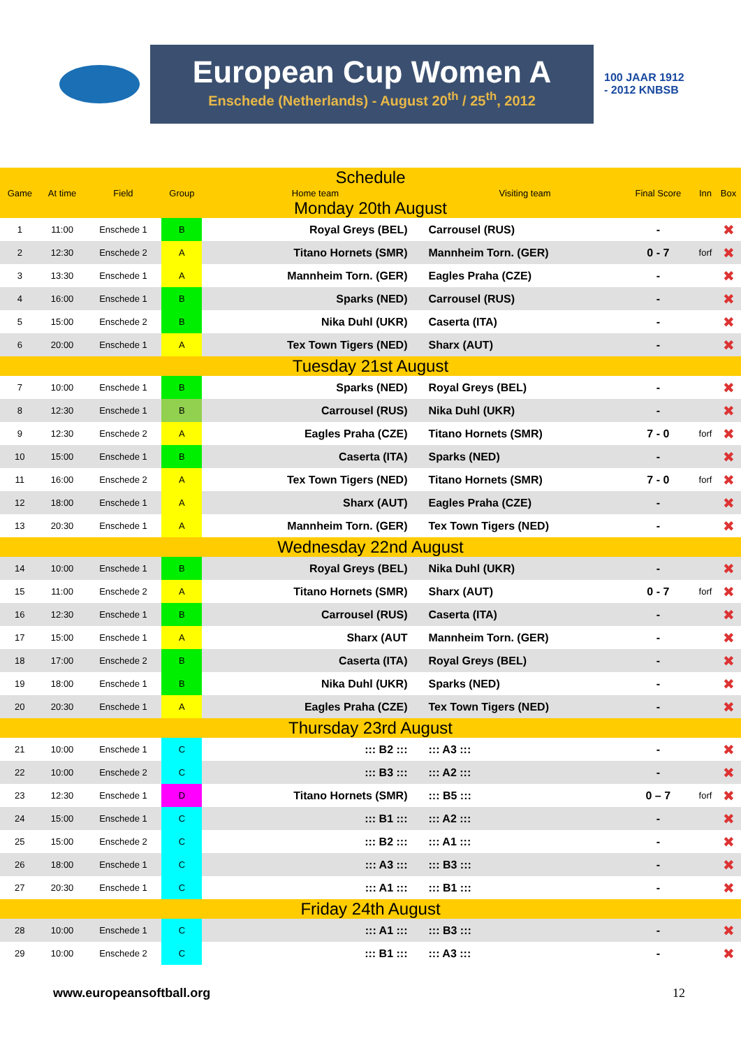European Cup Women A
Enschede (Netherlands) - August 20<sup>th</sup> / 25<sup>th</sup>, 2012
100 JAAR 1912 - 2012 KNBSB
| Schedule | | | | | | | | |
| Game | At time | Field | Group | Home team | Visiting team | Final Score | Inn | Box |
| Monday 20th August | | | | | | | | |
| 1 | 11:00 | Enschede 1 | B | Royal Greys (BEL) | Carrousel (RUS) | - | | ✖ |
| 2 | 12:30 | Enschede 2 | A | Titano Hornets (SMR) | Mannheim Torn. (GER) | 0 - 7 | forf | ✖ |
| 3 | 13:30 | Enschede 1 | A | Mannheim Torn. (GER) | Eagles Praha (CZE) | - | | ✖ |
| 4 | 16:00 | Enschede 1 | B | Sparks (NED) | Carrousel (RUS) | - | | ✖ |
| 5 | 15:00 | Enschede 2 | B | Nika Duhl (UKR) | Caserta (ITA) | - | | ✖ |
| 6 | 20:00 | Enschede 1 | A | Tex Town Tigers (NED) | Sharx (AUT) | - | | ✖ |
| Tuesday 21st August | | | | | | | | |
| 7 | 10:00 | Enschede 1 | B | Sparks (NED) | Royal Greys (BEL) | - | | ✖ |
| 8 | 12:30 | Enschede 1 | B | Carrousel (RUS) | Nika Duhl (UKR) | - | | ✖ |
| 9 | 12:30 | Enschede 2 | A | Eagles Praha (CZE) | Titano Hornets (SMR) | 7 - 0 | forf | ✖ |
| 10 | 15:00 | Enschede 1 | B | Caserta (ITA) | Sparks (NED) | - | | ✖ |
| 11 | 16:00 | Enschede 2 | A | Tex Town Tigers (NED) | Titano Hornets (SMR) | 7 - 0 | forf | ✖ |
| 12 | 18:00 | Enschede 1 | A | Sharx (AUT) | Eagles Praha (CZE) | - | | ✖ |
| 13 | 20:30 | Enschede 1 | A | Mannheim Torn. (GER) | Tex Town Tigers (NED) | - | | ✖ |
| Wednesday 22nd August | | | | | | | | |
| 14 | 10:00 | Enschede 1 | B | Royal Greys (BEL) | Nika Duhl (UKR) | - | | ✖ |
| 15 | 11:00 | Enschede 2 | A | Titano Hornets (SMR) | Sharx (AUT) | 0 - 7 | forf | ✖ |
| 16 | 12:30 | Enschede 1 | B | Carrousel (RUS) | Caserta (ITA) | - | | ✖ |
| 17 | 15:00 | Enschede 1 | A | Sharx (AUT | Mannheim Torn. (GER) | - | | ✖ |
| 18 | 17:00 | Enschede 2 | B | Caserta (ITA) | Royal Greys (BEL) | - | | ✖ |
| 19 | 18:00 | Enschede 1 | B | Nika Duhl (UKR) | Sparks (NED) | - | | ✖ |
| 20 | 20:30 | Enschede 1 | A | Eagles Praha (CZE) | Tex Town Tigers (NED) | - | | ✖ |
| Thursday 23rd August | | | | | | | | |
| 21 | 10:00 | Enschede 1 | C | ::: B2 ::: | ::: A3 ::: | - | | ✖ |
| 22 | 10:00 | Enschede 2 | C | ::: B3 ::: | ::: A2 ::: | - | | ✖ |
| 23 | 12:30 | Enschede 1 | D | Titano Hornets (SMR) | ::: B5 ::: | 0 – 7 | forf | ✖ |
| 24 | 15:00 | Enschede 1 | C | ::: B1 ::: | ::: A2 ::: | - | | ✖ |
| 25 | 15:00 | Enschede 2 | C | ::: B2 ::: | ::: A1 ::: | - | | ✖ |
| 26 | 18:00 | Enschede 1 | C | ::: A3 ::: | ::: B3 ::: | - | | ✖ |
| 27 | 20:30 | Enschede 1 | C | ::: A1 ::: | ::: B1 ::: | - | | ✖ |
| Friday 24th August | | | | | | | | |
| 28 | 10:00 | Enschede 1 | C | ::: A1 ::: | ::: B3 ::: | - | | ✖ |
| 29 | 10:00 | Enschede 2 | C | ::: B1 ::: | ::: A3 ::: | - | | ✖ |
www.europeansoftball.org 12